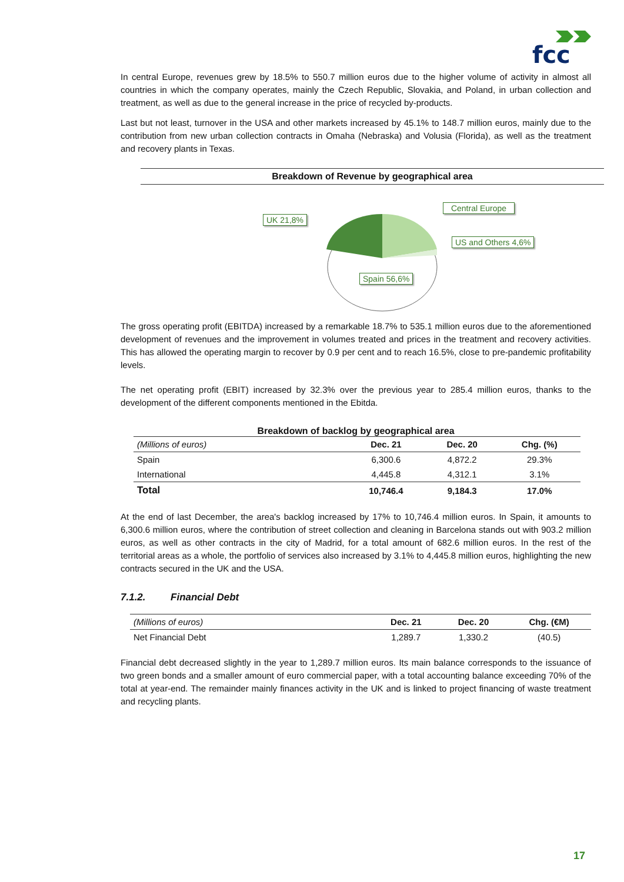fcc
In central Europe, revenues grew by 18.5% to 550.7 million euros due to the higher volume of activity in almost all countries in which the company operates, mainly the Czech Republic, Slovakia, and Poland, in urban collection and treatment, as well as due to the general increase in the price of recycled by-products.
Last but not least, turnover in the USA and other markets increased by 45.1% to 148.7 million euros, mainly due to the contribution from new urban collection contracts in Omaha (Nebraska) and Volusia (Florida), as well as the treatment and recovery plants in Texas.
Breakdown of Revenue by geographical area
UK 21,8%
Central Europe
US and Others 4,6%
Spain 56,6%
The gross operating profit (EBITDA) increased by a remarkable 18.7% to 535.1 million euros due to the aforementioned development of revenues and the improvement in volumes treated and prices in the treatment and recovery activities. This has allowed the operating margin to recover by 0.9 per cent and to reach 16.5%, close to pre-pandemic profitability levels.
The net operating profit (EBIT) increased by 32.3% over the previous year to 285.4 million euros, thanks to the development of the different components mentioned in the Ebitda.
Breakdown of backlog by geographical area
| (Millions of euros) | Dec. 21 | Dec. 20 | Chg. (%) |
| Spain | 6,300.6 | 4,872.2 | 29.3% |
| International | 4,445.8 | 4,312.1 | 3.1% |
| Total | 10,746.4 | 9,184.3 | 17.0% |
At the end of last December, the area's backlog increased by 17% to 10,746.4 million euros. In Spain, it amounts to 6,300.6 million euros, where the contribution of street collection and cleaning in Barcelona stands out with 903.2 million euros, as well as other contracts in the city of Madrid, for a total amount of 682.6 million euros. In the rest of the territorial areas as a whole, the portfolio of services also increased by 3.1% to 4,445.8 million euros, highlighting the new contracts secured in the UK and the USA.
7.1.2. Financial Debt
| (Millions of euros) | Dec. 21 | Dec. 20 | Chg. (€M) |
| Net Financial Debt | 1,289.7 | 1,330.2 | (40.5) |
Financial debt decreased slightly in the year to 1,289.7 million euros. Its main balance corresponds to the issuance of two green bonds and a smaller amount of euro commercial paper, with a total accounting balance exceeding 70% of the total at year-end. The remainder mainly finances activity in the UK and is linked to project financing of waste treatment and recycling plants.
17